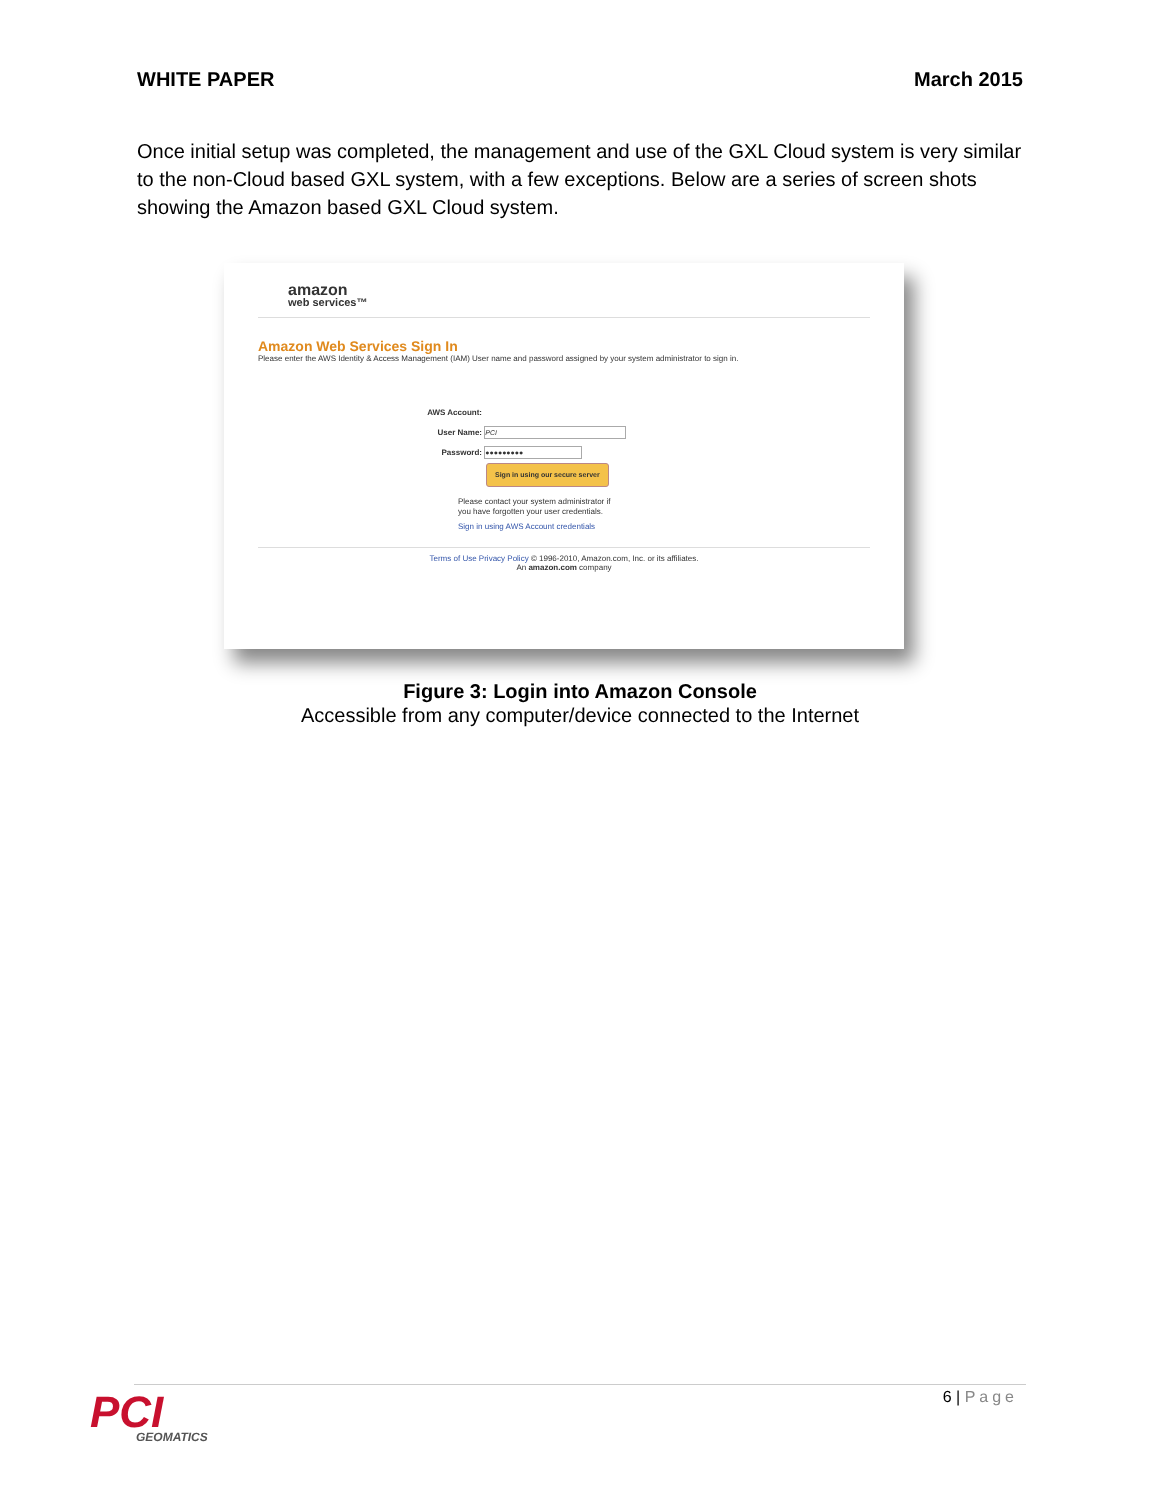WHITE PAPER March 2015
Once initial setup was completed, the management and use of the GXL Cloud system is very similar to the non-Cloud based GXL system, with a few exceptions. Below are a series of screen shots showing the Amazon based GXL Cloud system.
amazon
web services™
Amazon Web Services Sign In
Please enter the AWS Identity & Access Management (IAM) User name and password assigned by your system administrator to sign in.
AWS Account:
User Name: PCI
Password: ●●●●●●●●●
Sign in using our secure server
Please contact your system administrator if
you have forgotten your user credentials.
Sign in using AWS Account credentials
Terms of Use Privacy Policy © 1996-2010, Amazon.com, Inc. or its affiliates.
An amazon.com company
Figure 3: Login into Amazon Console
Accessible from any computer/device connected to the Internet
PCI
GEOMATICS
6 | Page